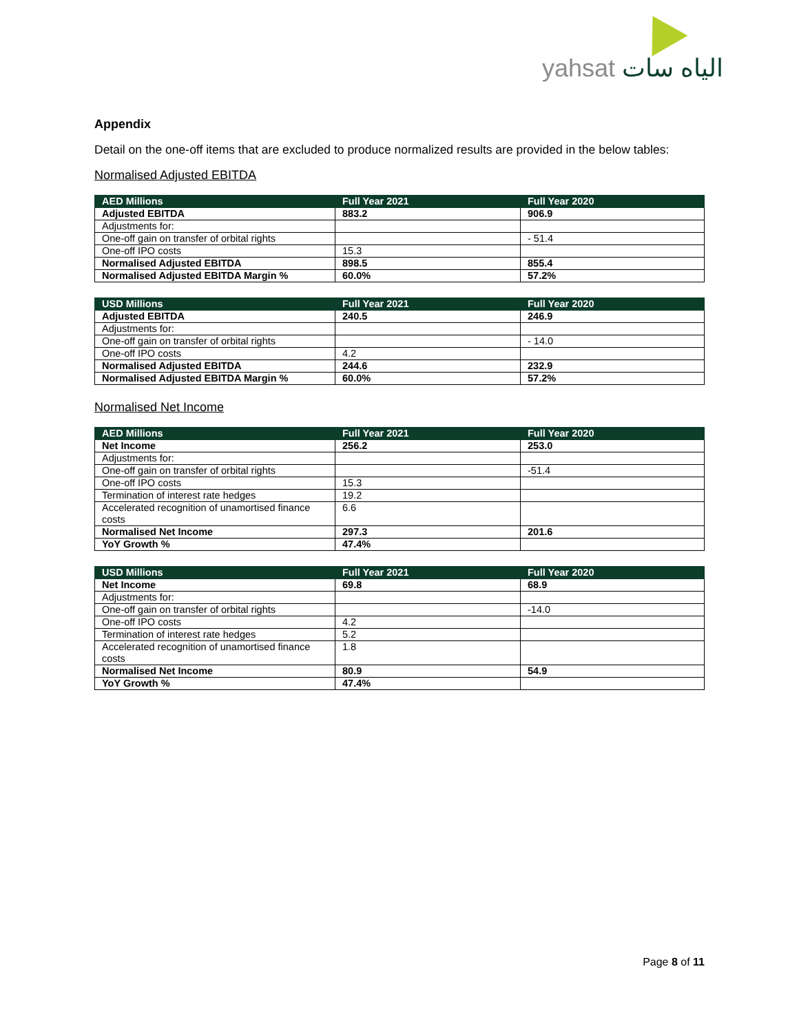yahsat الياه سات
Appendix
Detail on the one-off items that are excluded to produce normalized results are provided in the below tables:
Normalised Adjusted EBITDA
| AED Millions | Full Year 2021 | Full Year 2020 |
| --- | --- | --- |
| Adjusted EBITDA | 883.2 | 906.9 |
| Adjustments for: | | |
| One-off gain on transfer of orbital rights | | - 51.4 |
| One-off IPO costs | 15.3 | |
| Normalised Adjusted EBITDA | 898.5 | 855.4 |
| Normalised Adjusted EBITDA Margin % | 60.0% | 57.2% |
| USD Millions | Full Year 2021 | Full Year 2020 |
| --- | --- | --- |
| Adjusted EBITDA | 240.5 | 246.9 |
| Adjustments for: | | |
| One-off gain on transfer of orbital rights | | - 14.0 |
| One-off IPO costs | 4.2 | |
| Normalised Adjusted EBITDA | 244.6 | 232.9 |
| Normalised Adjusted EBITDA Margin % | 60.0% | 57.2% |
Normalised Net Income
| AED Millions | Full Year 2021 | Full Year 2020 |
| --- | --- | --- |
| Net Income | 256.2 | 253.0 |
| Adjustments for: | | |
| One-off gain on transfer of orbital rights | | -51.4 |
| One-off IPO costs | 15.3 | |
| Termination of interest rate hedges | 19.2 | |
| Accelerated recognition of unamortised finance costs | 6.6 | |
| Normalised Net Income | 297.3 | 201.6 |
| YoY Growth % | 47.4% | |
| USD Millions | Full Year 2021 | Full Year 2020 |
| --- | --- | --- |
| Net Income | 69.8 | 68.9 |
| Adjustments for: | | |
| One-off gain on transfer of orbital rights | | -14.0 |
| One-off IPO costs | 4.2 | |
| Termination of interest rate hedges | 5.2 | |
| Accelerated recognition of unamortised finance costs | 1.8 | |
| Normalised Net Income | 80.9 | 54.9 |
| YoY Growth % | 47.4% | |
Page 8 of 11